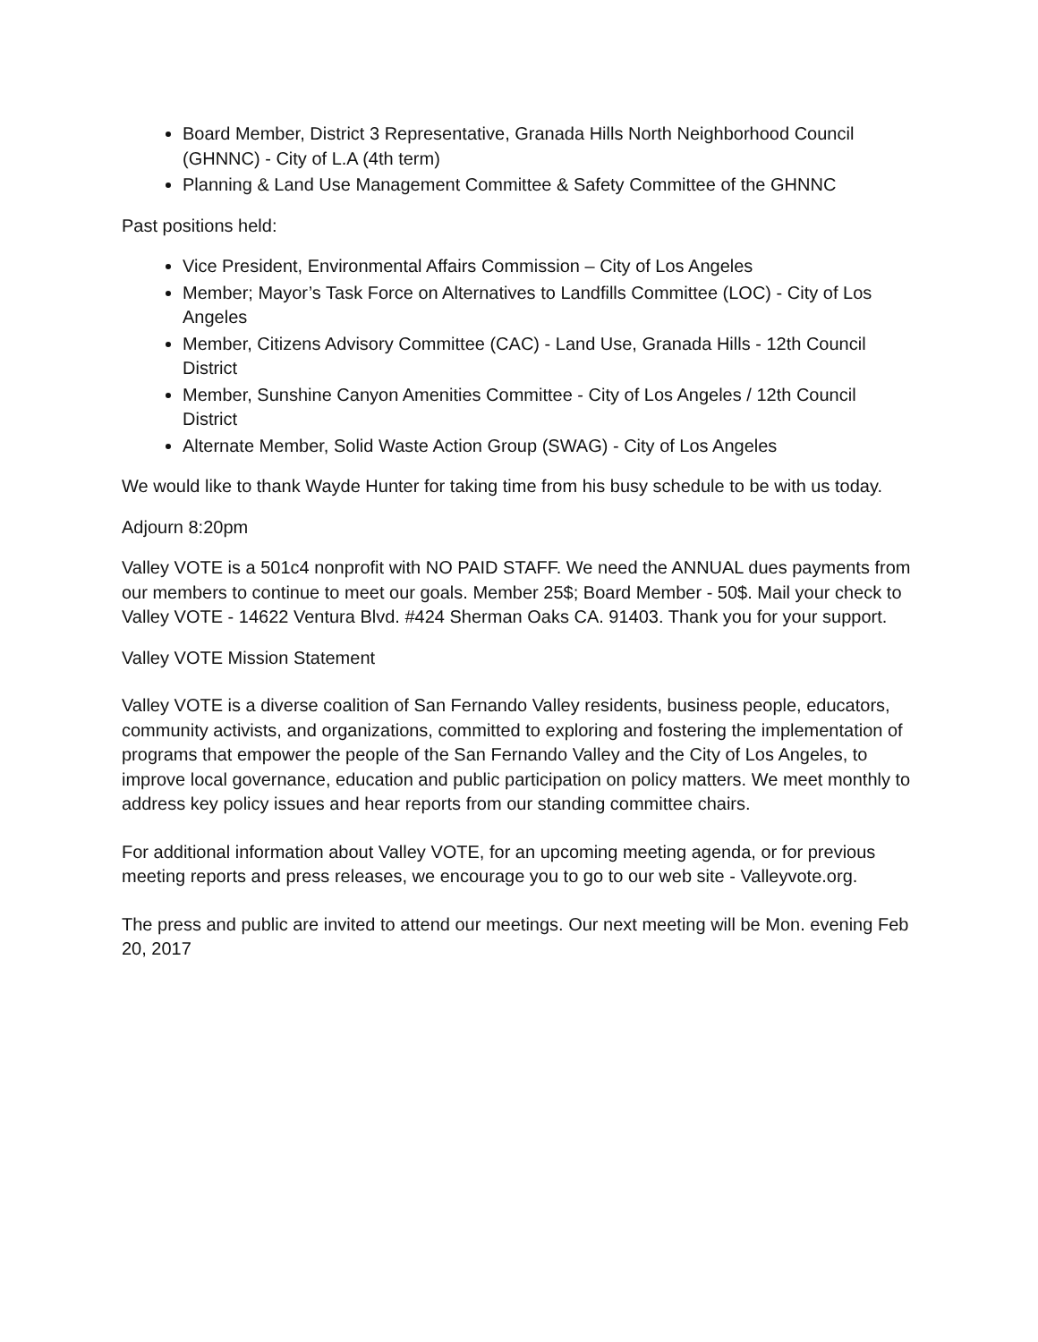Board Member, District 3 Representative, Granada Hills North Neighborhood Council (GHNNC) - City of L.A (4th term)
Planning & Land Use Management Committee & Safety Committee of the GHNNC
Past positions held:
Vice President, Environmental Affairs Commission – City of Los Angeles
Member; Mayor’s Task Force on Alternatives to Landfills Committee (LOC) - City of Los Angeles
Member, Citizens Advisory Committee (CAC) - Land Use, Granada Hills - 12th Council District
Member, Sunshine Canyon Amenities Committee - City of Los Angeles / 12th Council District
Alternate Member, Solid Waste Action Group (SWAG) - City of Los Angeles
We would like to thank Wayde Hunter for taking time from his busy schedule to be with us today.
Adjourn 8:20pm
Valley VOTE is a 501c4 nonprofit with NO PAID STAFF. We need the ANNUAL dues payments from our members to continue to meet our goals. Member 25$; Board Member - 50$. Mail your check to Valley VOTE - 14622 Ventura Blvd. #424 Sherman Oaks CA. 91403. Thank you for your support.
Valley VOTE Mission Statement
Valley VOTE is a diverse coalition of San Fernando Valley residents, business people, educators, community activists, and organizations, committed to exploring and fostering the implementation of programs that empower the people of the San Fernando Valley and the City of Los Angeles, to improve local governance, education and public participation on policy matters. We meet monthly to address key policy issues and hear reports from our standing committee chairs.
For additional information about Valley VOTE, for an upcoming meeting agenda, or for previous meeting reports and press releases, we encourage you to go to our web site - Valleyvote.org.
The press and public are invited to attend our meetings. Our next meeting will be Mon. evening Feb 20, 2017